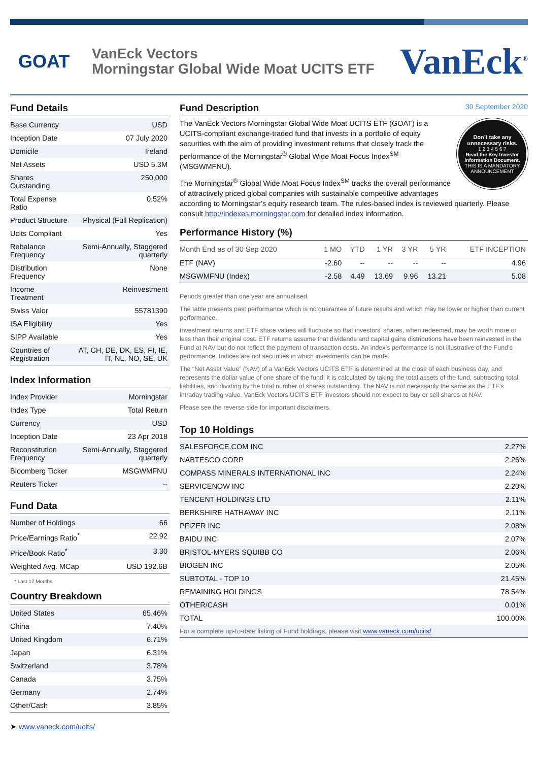GOAT
VanEck Vectors
Morningstar Global Wide Moat UCITS ETF
VanEck<sup>®</sup>
Fund Details
| Base Currency | USD |
| Inception Date | 07 July 2020 |
| Domicile | Ireland |
| Net Assets | USD 5.3M |
| Shares Outstanding | 250,000 |
| Total Expense Ratio | 0.52% |
| Product Structure | Physical (Full Replication) |
| Ucits Compliant | Yes |
| Rebalance Frequency | Semi-Annually, Staggered quarterly |
| Distribution Frequency | None |
| Income Treatment | Reinvestment |
| Swiss Valor | 55781390 |
| ISA Eligibility | Yes |
| SIPP Available | Yes |
| Countries of Registration | AT, CH, DE, DK, ES, FI, IE, IT, NL, NO, SE, UK |
Index Information
| Index Provider | Morningstar |
| Index Type | Total Return |
| Currency | USD |
| Inception Date | 23 Apr 2018 |
| Reconstitution Frequency | Semi-Annually, Staggered quarterly |
| Bloomberg Ticker | MSGWMFNU |
| Reuters Ticker | -- |
Fund Data
| Number of Holdings | 66 |
| Price/Earnings Ratio<sup>*</sup> | 22.92 |
| Price/Book Ratio<sup>*</sup> | 3.30 |
| Weighted Avg. MCap | USD 192.6B |
* Last 12 Months
Country Breakdown
| United States | 65.46% |
| China | 7.40% |
| United Kingdom | 6.71% |
| Japan | 6.31% |
| Switzerland | 3.78% |
| Canada | 3.75% |
| Germany | 2.74% |
| Other/Cash | 3.85% |
➤ www.vaneck.com/ucits/
Fund Description 30 September 2020
Don’t take any unnecessary risks.
1 2 3 4 5 6 7
Read the Key Investor Information Document.
THIS IS A MANDATORY ANNOUNCEMENT
The VanEck Vectors Morningstar Global Wide Moat UCITS ETF (GOAT) is a UCITS-compliant exchange-traded fund that invests in a portfolio of equity securities with the aim of providing investment returns that closely track the performance of the Morningstar<sup>®</sup> Global Wide Moat Focus Index<sup>SM</sup> (MSGWMFNU).
The Morningstar<sup>®</sup> Global Wide Moat Focus Index<sup>SM</sup> tracks the overall performance of attractively priced global companies with sustainable competitive advantages according to Morningstar’s equity research team. The rules-based index is reviewed quarterly. Please consult http://indexes.morningstar.com for detailed index information.
Performance History (%)
| Month End as of 30 Sep 2020 | 1 MO | YTD | 1 YR | 3 YR | 5 YR | ETF INCEPTION |
| --- | --- | --- | --- | --- | --- | --- |
| ETF (NAV) | -2.60 | -- | -- | -- | -- | 4.96 |
| MSGWMFNU (Index) | -2.58 | 4.49 | 13.69 | 9.96 | 13.21 | 5.08 |
Periods greater than one year are annualised.
The table presents past performance which is no guarantee of future results and which may be lower or higher than current performance.
Investment returns and ETF share values will fluctuate so that investors’ shares, when redeemed, may be worth more or less than their original cost. ETF returns assume that dividends and capital gains distributions have been reinvested in the Fund at NAV but do not reflect the payment of transaction costs. An index’s performance is not illustrative of the Fund’s performance. Indices are not securities in which investments can be made.
The “Net Asset Value” (NAV) of a VanEck Vectors UCITS ETF is determined at the close of each business day, and represents the dollar value of one share of the fund; it is calculated by taking the total assets of the fund, subtracting total liabilities, and dividing by the total number of shares outstanding. The NAV is not necessarily the same as the ETF‘s intraday trading value. VanEck Vectors UCITS ETF investors should not expect to buy or sell shares at NAV.
Please see the reverse side for important disclaimers.
Top 10 Holdings
| SALESFORCE.COM INC | 2.27% |
| NABTESCO CORP | 2.26% |
| COMPASS MINERALS INTERNATIONAL INC | 2.24% |
| SERVICENOW INC | 2.20% |
| TENCENT HOLDINGS LTD | 2.11% |
| BERKSHIRE HATHAWAY INC | 2.11% |
| PFIZER INC | 2.08% |
| BAIDU INC | 2.07% |
| BRISTOL-MYERS SQUIBB CO | 2.06% |
| BIOGEN INC | 2.05% |
| SUBTOTAL - TOP 10 | 21.45% |
| REMAINING HOLDINGS | 78.54% |
| OTHER/CASH | 0.01% |
| TOTAL | 100.00% |
| For a complete up-to-date listing of Fund holdings, please visit www.vaneck.com/ucits/ | |